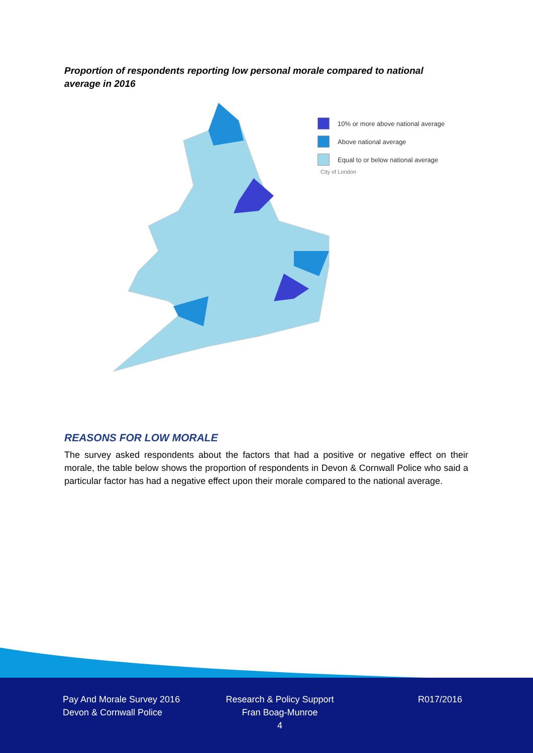Proportion of respondents reporting low personal morale compared to national average in 2016
10% or more above national average
Above national average
Equal to or below national average
City of London
REASONS FOR LOW MORALE
The survey asked respondents about the factors that had a positive or negative effect on their morale, the table below shows the proportion of respondents in Devon & Cornwall Police who said a particular factor has had a negative effect upon their morale compared to the national average.
Pay And Morale Survey 2016
Devon & Cornwall Police
Research & Policy Support
Fran Boag-Munroe
4
R017/2016